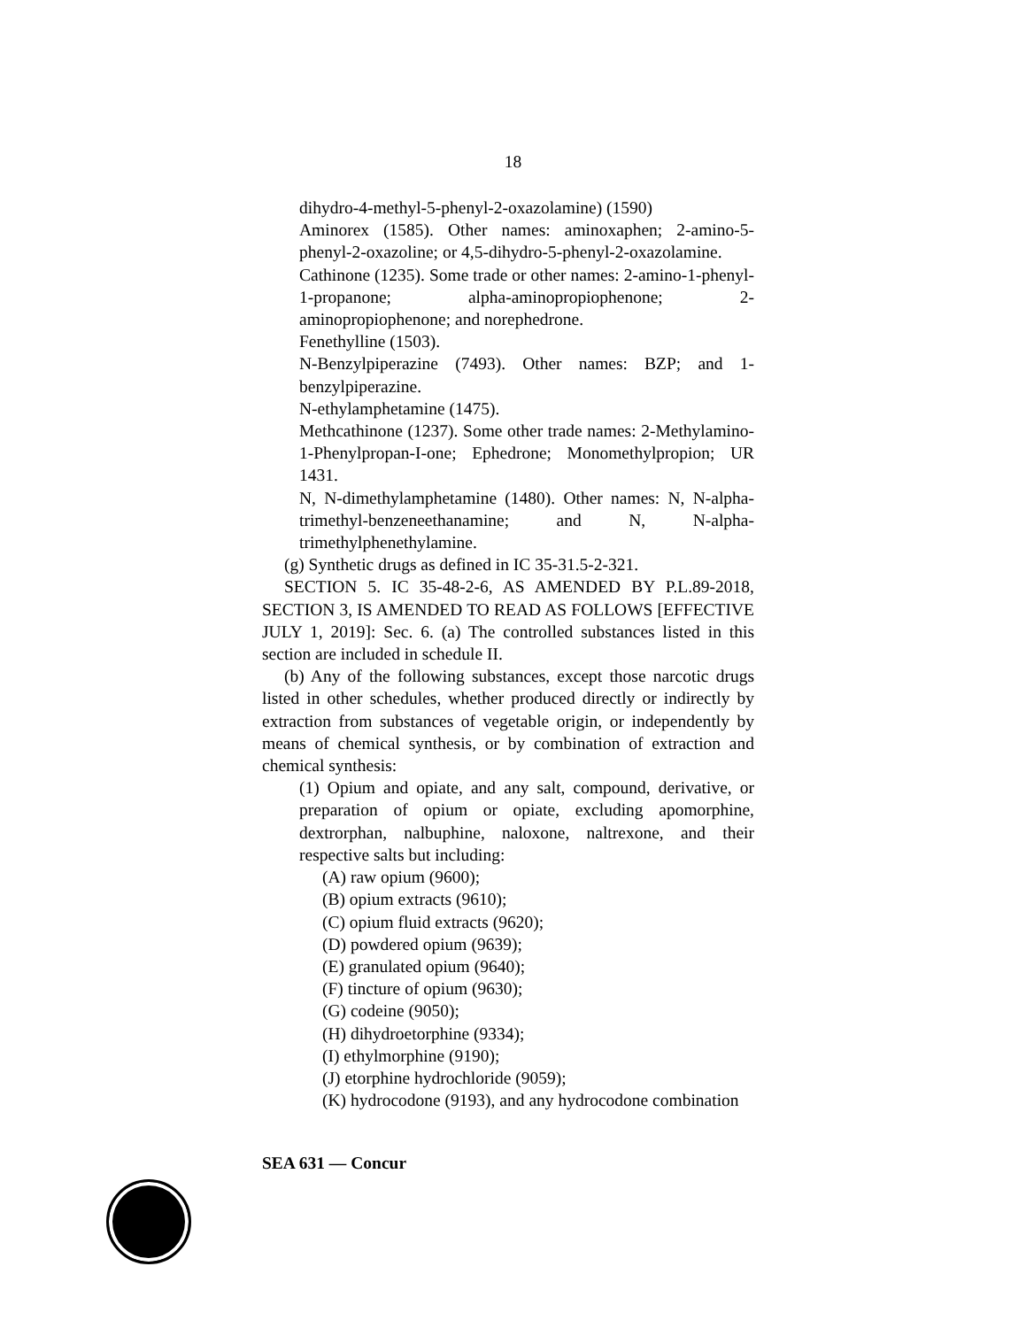18
dihydro-4-methyl-5-phenyl-2-oxazolamine) (1590)
Aminorex (1585). Other names: aminoxaphen; 2-amino-5-phenyl-2-oxazoline; or 4,5-dihydro-5-phenyl-2-oxazolamine.
Cathinone (1235). Some trade or other names: 2-amino-1-phenyl-1-propanone; alpha-aminopropiophenone; 2-aminopropiophenone; and norephedrone.
Fenethylline (1503).
N-Benzylpiperazine (7493). Other names: BZP; and 1-benzylpiperazine.
N-ethylamphetamine (1475).
Methcathinone (1237). Some other trade names: 2-Methylamino-1-Phenylpropan-I-one; Ephedrone; Monomethylpropion; UR 1431.
N, N-dimethylamphetamine (1480). Other names: N, N-alpha-trimethyl-benzeneethanamine; and N, N-alpha-trimethylphenethylamine.
(g) Synthetic drugs as defined in IC 35-31.5-2-321.
SECTION 5. IC 35-48-2-6, AS AMENDED BY P.L.89-2018, SECTION 3, IS AMENDED TO READ AS FOLLOWS [EFFECTIVE JULY 1, 2019]: Sec. 6. (a) The controlled substances listed in this section are included in schedule II.
(b) Any of the following substances, except those narcotic drugs listed in other schedules, whether produced directly or indirectly by extraction from substances of vegetable origin, or independently by means of chemical synthesis, or by combination of extraction and chemical synthesis:
(1) Opium and opiate, and any salt, compound, derivative, or preparation of opium or opiate, excluding apomorphine, dextrorphan, nalbuphine, naloxone, naltrexone, and their respective salts but including:
(A) raw opium (9600);
(B) opium extracts (9610);
(C) opium fluid extracts (9620);
(D) powdered opium (9639);
(E) granulated opium (9640);
(F) tincture of opium (9630);
(G) codeine (9050);
(H) dihydroetorphine (9334);
(I) ethylmorphine (9190);
(J) etorphine hydrochloride (9059);
(K) hydrocodone (9193), and any hydrocodone combination
SEA 631 — Concur